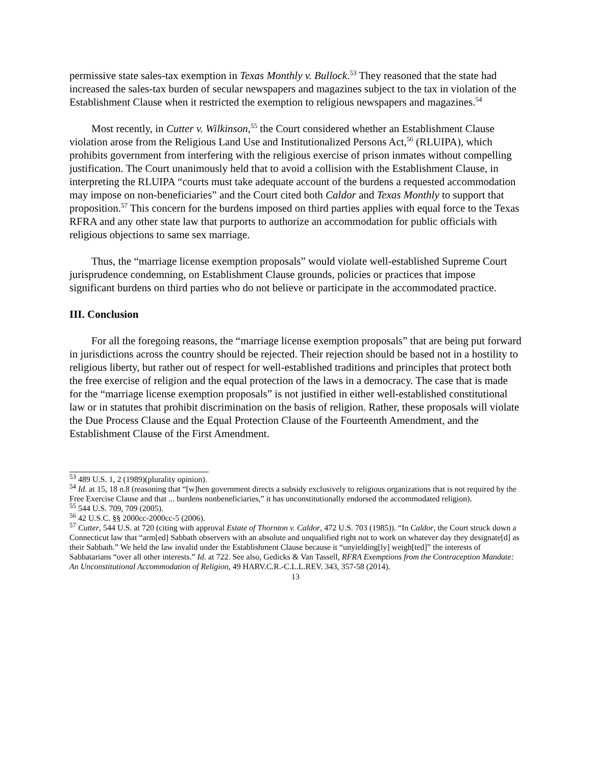permissive state sales-tax exemption in Texas Monthly v. Bullock.<sup>53</sup> They reasoned that the state had increased the sales-tax burden of secular newspapers and magazines subject to the tax in violation of the Establishment Clause when it restricted the exemption to religious newspapers and magazines.<sup>54</sup>
Most recently, in Cutter v. Wilkinson,<sup>55</sup> the Court considered whether an Establishment Clause violation arose from the Religious Land Use and Institutionalized Persons Act,<sup>56</sup> (RLUIPA), which prohibits government from interfering with the religious exercise of prison inmates without compelling justification. The Court unanimously held that to avoid a collision with the Establishment Clause, in interpreting the RLUIPA “courts must take adequate account of the burdens a requested accommodation may impose on non-beneficiaries” and the Court cited both Caldor and Texas Monthly to support that proposition.<sup>57</sup> This concern for the burdens imposed on third parties applies with equal force to the Texas RFRA and any other state law that purports to authorize an accommodation for public officials with religious objections to same sex marriage.
Thus, the “marriage license exemption proposals” would violate well-established Supreme Court jurisprudence condemning, on Establishment Clause grounds, policies or practices that impose significant burdens on third parties who do not believe or participate in the accommodated practice.
III. Conclusion
For all the foregoing reasons, the “marriage license exemption proposals” that are being put forward in jurisdictions across the country should be rejected. Their rejection should be based not in a hostility to religious liberty, but rather out of respect for well-established traditions and principles that protect both the free exercise of religion and the equal protection of the laws in a democracy. The case that is made for the “marriage license exemption proposals” is not justified in either well-established constitutional law or in statutes that prohibit discrimination on the basis of religion. Rather, these proposals will violate the Due Process Clause and the Equal Protection Clause of the Fourteenth Amendment, and the Establishment Clause of the First Amendment.
<sup>53</sup> 489 U.S. 1, 2 (1989)(plurality opinion).
<sup>54</sup> Id. at 15, 18 n.8 (reasoning that “[w]hen government directs a subsidy exclusively to religious organizations that is not required by the Free Exercise Clause and that ... burdens nonbeneficiaries,” it has unconstitutionally endorsed the accommodated religion).
<sup>55</sup> 544 U.S. 709, 709 (2005).
<sup>56</sup> 42 U.S.C. §§ 2000cc-2000cc-5 (2006).
<sup>57</sup> Cutter, 544 U.S. at 720 (citing with approval Estate of Thornton v. Caldor, 472 U.S. 703 (1985)). “In Caldor, the Court struck down a Connecticut law that “arm[ed] Sabbath observers with an absolute and unqualified right not to work on whatever day they designate[d] as their Sabbath.” We held the law invalid under the Establishment Clause because it “unyielding[ly] weigh[ted]” the interests of Sabbatarians “over all other interests.” Id. at 722. See also, Gedicks & Van Tassell, RFRA Exemptions from the Contraception Mandate: An Unconstitutional Accommodation of Religion, 49 HARV.C.R.-C.L.L.REV. 343, 357-58 (2014).
13